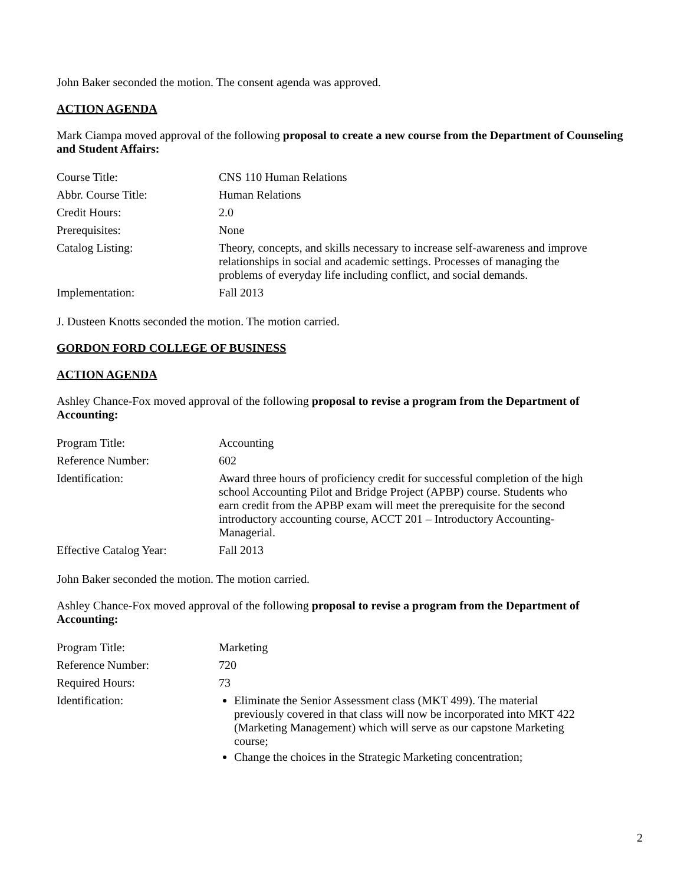John Baker seconded the motion. The consent agenda was approved.
ACTION AGENDA
Mark Ciampa moved approval of the following proposal to create a new course from the Department of Counseling and Student Affairs:
| Course Title: | CNS 110 Human Relations |
| Abbr. Course Title: | Human Relations |
| Credit Hours: | 2.0 |
| Prerequisites: | None |
| Catalog Listing: | Theory, concepts, and skills necessary to increase self-awareness and improve relationships in social and academic settings. Processes of managing the problems of everyday life including conflict, and social demands. |
| Implementation: | Fall 2013 |
J. Dusteen Knotts seconded the motion. The motion carried.
GORDON FORD COLLEGE OF BUSINESS
ACTION AGENDA
Ashley Chance-Fox moved approval of the following proposal to revise a program from the Department of Accounting:
| Program Title: | Accounting |
| Reference Number: | 602 |
| Identification: | Award three hours of proficiency credit for successful completion of the high school Accounting Pilot and Bridge Project (APBP) course. Students who earn credit from the APBP exam will meet the prerequisite for the second introductory accounting course, ACCT 201 – Introductory Accounting-Managerial. |
| Effective Catalog Year: | Fall 2013 |
John Baker seconded the motion. The motion carried.
Ashley Chance-Fox moved approval of the following proposal to revise a program from the Department of Accounting:
| Program Title: | Marketing |
| Reference Number: | 720 |
| Required Hours: | 73 |
| Identification: | Eliminate the Senior Assessment class (MKT 499). The material previously covered in that class will now be incorporated into MKT 422 (Marketing Management) which will serve as our capstone Marketing course; Change the choices in the Strategic Marketing concentration; |
2